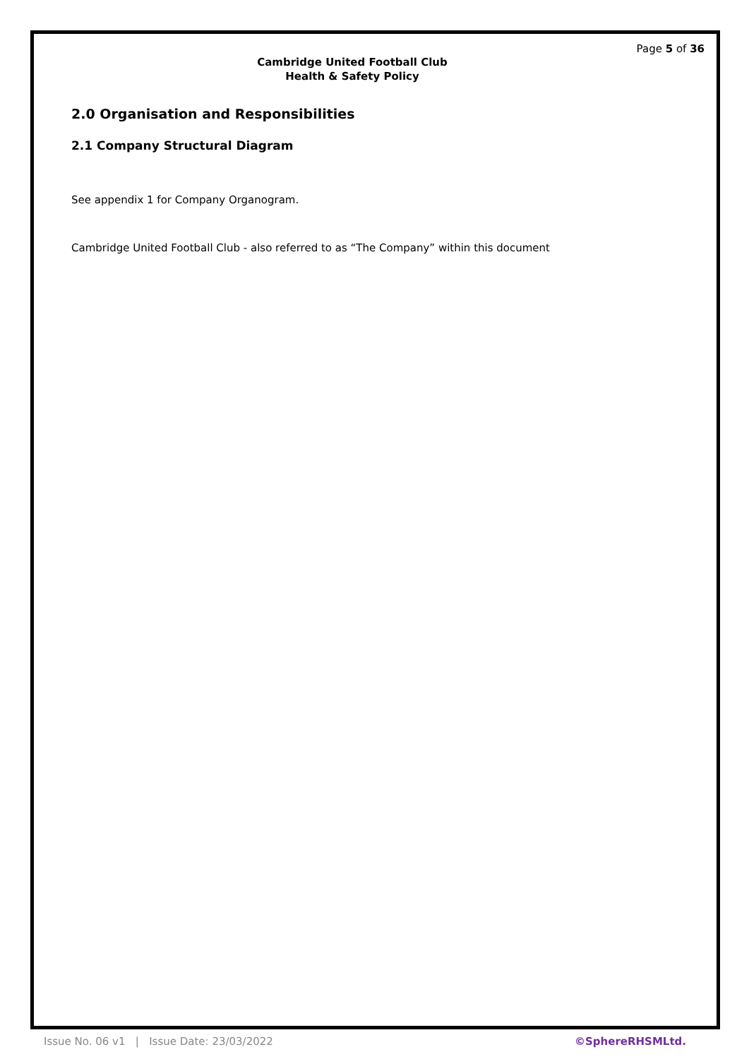Page 5 of 36
Cambridge United Football Club
Health & Safety Policy
2.0 Organisation and Responsibilities
2.1 Company Structural Diagram
See appendix 1 for Company Organogram.
Cambridge United Football Club - also referred to as “The Company” within this document
Issue No. 06 v1 | Issue Date: 23/03/2022 ©SphereRHSMLtd.